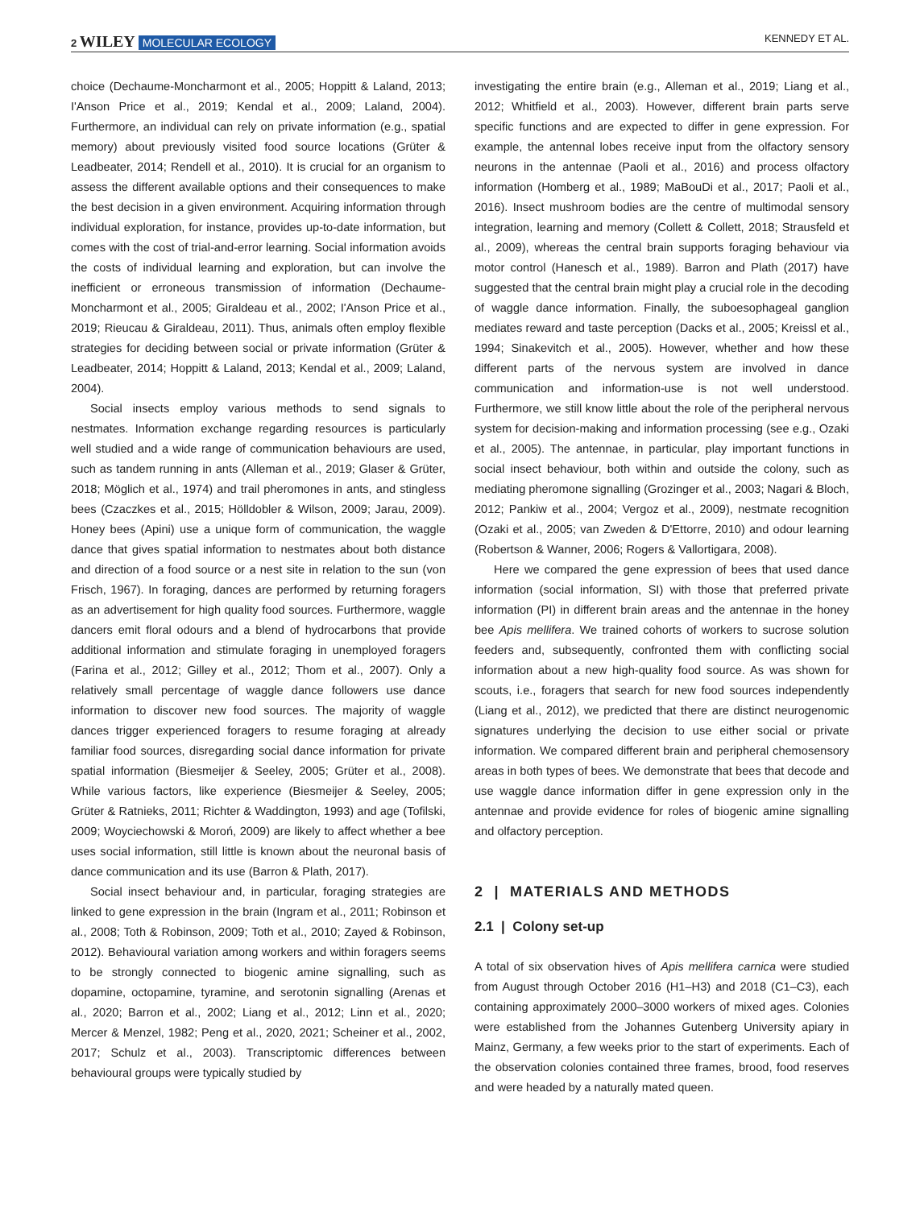2 WILEY MOLECULAR ECOLOGY KENNEDY ET AL.
choice (Dechaume-Moncharmont et al., 2005; Hoppitt & Laland, 2013; I'Anson Price et al., 2019; Kendal et al., 2009; Laland, 2004). Furthermore, an individual can rely on private information (e.g., spatial memory) about previously visited food source locations (Grüter & Leadbeater, 2014; Rendell et al., 2010). It is crucial for an organism to assess the different available options and their consequences to make the best decision in a given environment. Acquiring information through individual exploration, for instance, provides up-to-date information, but comes with the cost of trial-and-error learning. Social information avoids the costs of individual learning and exploration, but can involve the inefficient or erroneous transmission of information (Dechaume-Moncharmont et al., 2005; Giraldeau et al., 2002; I'Anson Price et al., 2019; Rieucau & Giraldeau, 2011). Thus, animals often employ flexible strategies for deciding between social or private information (Grüter & Leadbeater, 2014; Hoppitt & Laland, 2013; Kendal et al., 2009; Laland, 2004).
Social insects employ various methods to send signals to nestmates. Information exchange regarding resources is particularly well studied and a wide range of communication behaviours are used, such as tandem running in ants (Alleman et al., 2019; Glaser & Grüter, 2018; Möglich et al., 1974) and trail pheromones in ants, and stingless bees (Czaczkes et al., 2015; Hölldobler & Wilson, 2009; Jarau, 2009). Honey bees (Apini) use a unique form of communication, the waggle dance that gives spatial information to nestmates about both distance and direction of a food source or a nest site in relation to the sun (von Frisch, 1967). In foraging, dances are performed by returning foragers as an advertisement for high quality food sources. Furthermore, waggle dancers emit floral odours and a blend of hydrocarbons that provide additional information and stimulate foraging in unemployed foragers (Farina et al., 2012; Gilley et al., 2012; Thom et al., 2007). Only a relatively small percentage of waggle dance followers use dance information to discover new food sources. The majority of waggle dances trigger experienced foragers to resume foraging at already familiar food sources, disregarding social dance information for private spatial information (Biesmeijer & Seeley, 2005; Grüter et al., 2008). While various factors, like experience (Biesmeijer & Seeley, 2005; Grüter & Ratnieks, 2011; Richter & Waddington, 1993) and age (Tofilski, 2009; Woyciechowski & Moroń, 2009) are likely to affect whether a bee uses social information, still little is known about the neuronal basis of dance communication and its use (Barron & Plath, 2017).
Social insect behaviour and, in particular, foraging strategies are linked to gene expression in the brain (Ingram et al., 2011; Robinson et al., 2008; Toth & Robinson, 2009; Toth et al., 2010; Zayed & Robinson, 2012). Behavioural variation among workers and within foragers seems to be strongly connected to biogenic amine signalling, such as dopamine, octopamine, tyramine, and serotonin signalling (Arenas et al., 2020; Barron et al., 2002; Liang et al., 2012; Linn et al., 2020; Mercer & Menzel, 1982; Peng et al., 2020, 2021; Scheiner et al., 2002, 2017; Schulz et al., 2003). Transcriptomic differences between behavioural groups were typically studied by
investigating the entire brain (e.g., Alleman et al., 2019; Liang et al., 2012; Whitfield et al., 2003). However, different brain parts serve specific functions and are expected to differ in gene expression. For example, the antennal lobes receive input from the olfactory sensory neurons in the antennae (Paoli et al., 2016) and process olfactory information (Homberg et al., 1989; MaBouDi et al., 2017; Paoli et al., 2016). Insect mushroom bodies are the centre of multimodal sensory integration, learning and memory (Collett & Collett, 2018; Strausfeld et al., 2009), whereas the central brain supports foraging behaviour via motor control (Hanesch et al., 1989). Barron and Plath (2017) have suggested that the central brain might play a crucial role in the decoding of waggle dance information. Finally, the suboesophageal ganglion mediates reward and taste perception (Dacks et al., 2005; Kreissl et al., 1994; Sinakevitch et al., 2005). However, whether and how these different parts of the nervous system are involved in dance communication and information-use is not well understood. Furthermore, we still know little about the role of the peripheral nervous system for decision-making and information processing (see e.g., Ozaki et al., 2005). The antennae, in particular, play important functions in social insect behaviour, both within and outside the colony, such as mediating pheromone signalling (Grozinger et al., 2003; Nagari & Bloch, 2012; Pankiw et al., 2004; Vergoz et al., 2009), nestmate recognition (Ozaki et al., 2005; van Zweden & D'Ettorre, 2010) and odour learning (Robertson & Wanner, 2006; Rogers & Vallortigara, 2008).
Here we compared the gene expression of bees that used dance information (social information, SI) with those that preferred private information (PI) in different brain areas and the antennae in the honey bee Apis mellifera. We trained cohorts of workers to sucrose solution feeders and, subsequently, confronted them with conflicting social information about a new high-quality food source. As was shown for scouts, i.e., foragers that search for new food sources independently (Liang et al., 2012), we predicted that there are distinct neurogenomic signatures underlying the decision to use either social or private information. We compared different brain and peripheral chemosensory areas in both types of bees. We demonstrate that bees that decode and use waggle dance information differ in gene expression only in the antennae and provide evidence for roles of biogenic amine signalling and olfactory perception.
2 | MATERIALS AND METHODS
2.1 | Colony set-up
A total of six observation hives of Apis mellifera carnica were studied from August through October 2016 (H1–H3) and 2018 (C1–C3), each containing approximately 2000–3000 workers of mixed ages. Colonies were established from the Johannes Gutenberg University apiary in Mainz, Germany, a few weeks prior to the start of experiments. Each of the observation colonies contained three frames, brood, food reserves and were headed by a naturally mated queen.